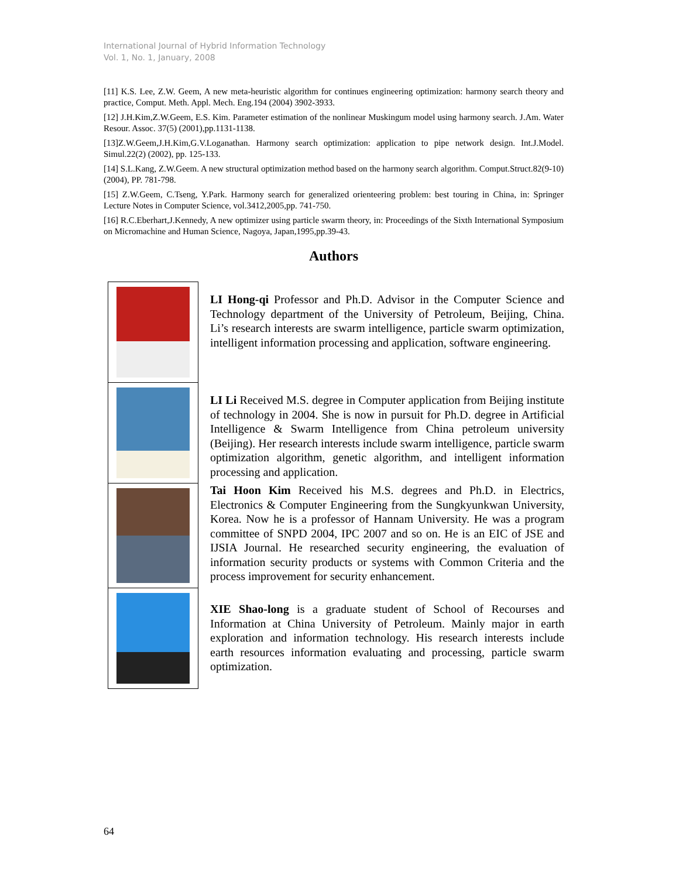International Journal of Hybrid Information Technology
Vol. 1, No. 1, January, 2008
[11] K.S. Lee, Z.W. Geem, A new meta-heuristic algorithm for continues engineering optimization: harmony search theory and practice, Comput. Meth. Appl. Mech. Eng.194 (2004) 3902-3933.
[12] J.H.Kim,Z.W.Geem, E.S. Kim. Parameter estimation of the nonlinear Muskingum model using harmony search. J.Am. Water Resour. Assoc. 37(5) (2001),pp.1131-1138.
[13]Z.W.Geem,J.H.Kim,G.V.Loganathan. Harmony search optimization: application to pipe network design. Int.J.Model. Simul.22(2) (2002), pp. 125-133.
[14] S.L.Kang, Z.W.Geem. A new structural optimization method based on the harmony search algorithm. Comput.Struct.82(9-10)(2004), PP. 781-798.
[15] Z.W.Geem, C.Tseng, Y.Park. Harmony search for generalized orienteering problem: best touring in China, in: Springer Lecture Notes in Computer Science, vol.3412,2005,pp. 741-750.
[16] R.C.Eberhart,J.Kennedy, A new optimizer using particle swarm theory, in: Proceedings of the Sixth International Symposium on Micromachine and Human Science, Nagoya, Japan,1995,pp.39-43.
Authors
LI Hong-qi Professor and Ph.D. Advisor in the Computer Science and Technology department of the University of Petroleum, Beijing, China. Li’s research interests are swarm intelligence, particle swarm optimization, intelligent information processing and application, software engineering.
LI Li Received M.S. degree in Computer application from Beijing institute of technology in 2004. She is now in pursuit for Ph.D. degree in Artificial Intelligence & Swarm Intelligence from China petroleum university (Beijing). Her research interests include swarm intelligence, particle swarm optimization algorithm, genetic algorithm, and intelligent information processing and application.
Tai Hoon Kim Received his M.S. degrees and Ph.D. in Electrics, Electronics & Computer Engineering from the Sungkyunkwan University, Korea. Now he is a professor of Hannam University. He was a program committee of SNPD 2004, IPC 2007 and so on. He is an EIC of JSE and IJSIA Journal. He researched security engineering, the evaluation of information security products or systems with Common Criteria and the process improvement for security enhancement.
XIE Shao-long is a graduate student of School of Recourses and Information at China University of Petroleum. Mainly major in earth exploration and information technology. His research interests include earth resources information evaluating and processing, particle swarm optimization.
64